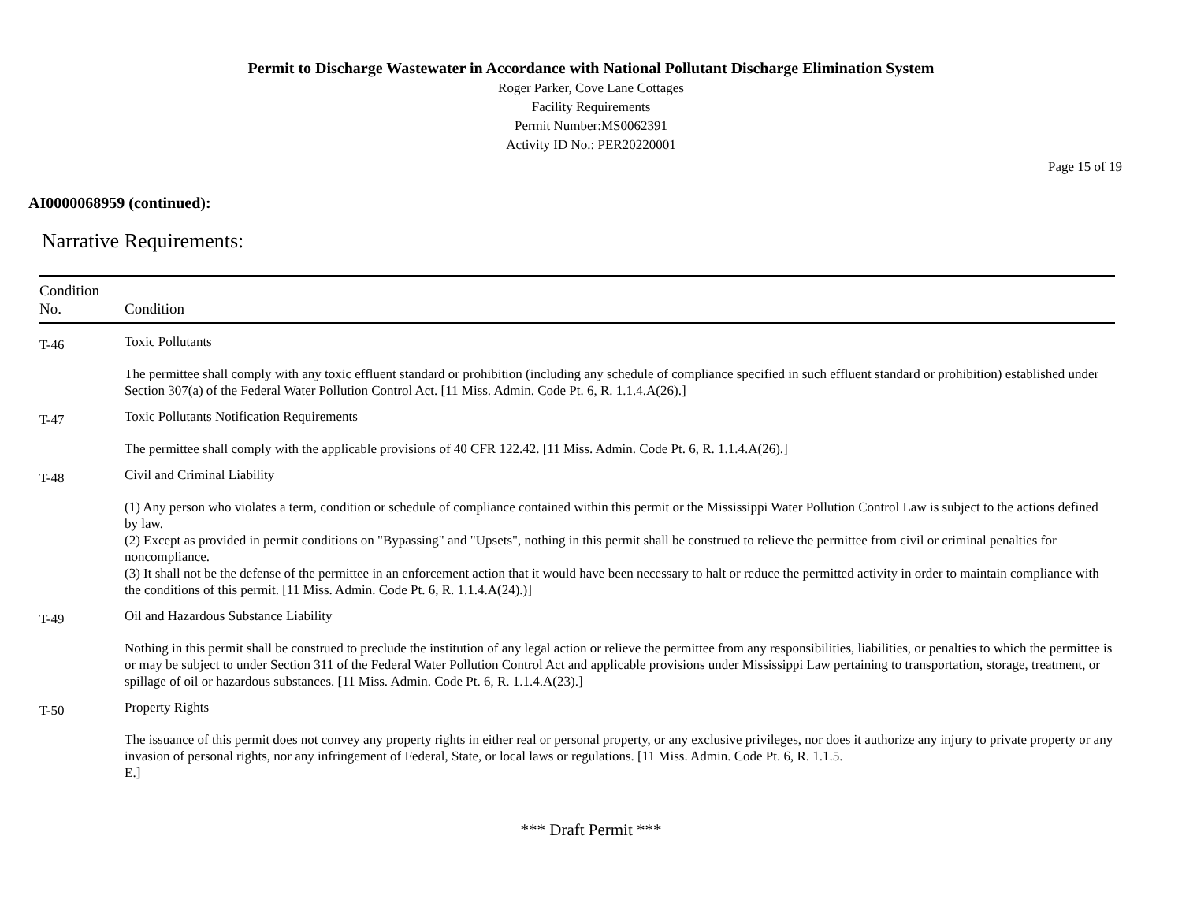Permit to Discharge Wastewater in Accordance with National Pollutant Discharge Elimination System
Roger Parker, Cove Lane Cottages
Facility Requirements
Permit Number:MS0062391
Activity ID No.: PER20220001
Page 15 of 19
AI0000068959 (continued):
Narrative Requirements:
| Condition No. | Condition |
| --- | --- |
| T-46 | Toxic Pollutants The permittee shall comply with any toxic effluent standard or prohibition (including any schedule of compliance specified in such effluent standard or prohibition) established under Section 307(a) of the Federal Water Pollution Control Act. [11 Miss. Admin. Code Pt. 6, R. 1.1.4.A(26).] |
| T-47 | Toxic Pollutants Notification Requirements The permittee shall comply with the applicable provisions of 40 CFR 122.42. [11 Miss. Admin. Code Pt. 6, R. 1.1.4.A(26).] |
| T-48 | Civil and Criminal Liability (1) Any person who violates a term, condition or schedule of compliance contained within this permit or the Mississippi Water Pollution Control Law is subject to the actions defined by law. (2) Except as provided in permit conditions on "Bypassing" and "Upsets", nothing in this permit shall be construed to relieve the permittee from civil or criminal penalties for noncompliance. (3) It shall not be the defense of the permittee in an enforcement action that it would have been necessary to halt or reduce the permitted activity in order to maintain compliance with the conditions of this permit. [11 Miss. Admin. Code Pt. 6, R. 1.1.4.A(24).)] |
| T-49 | Oil and Hazardous Substance Liability Nothing in this permit shall be construed to preclude the institution of any legal action or relieve the permittee from any responsibilities, liabilities, or penalties to which the permittee is or may be subject to under Section 311 of the Federal Water Pollution Control Act and applicable provisions under Mississippi Law pertaining to transportation, storage, treatment, or spillage of oil or hazardous substances. [11 Miss. Admin. Code Pt. 6, R. 1.1.4.A(23).] |
| T-50 | Property Rights The issuance of this permit does not convey any property rights in either real or personal property, or any exclusive privileges, nor does it authorize any injury to private property or any invasion of personal rights, nor any infringement of Federal, State, or local laws or regulations. [11 Miss. Admin. Code Pt. 6, R. 1.1.5. E.] |
*** Draft Permit ***